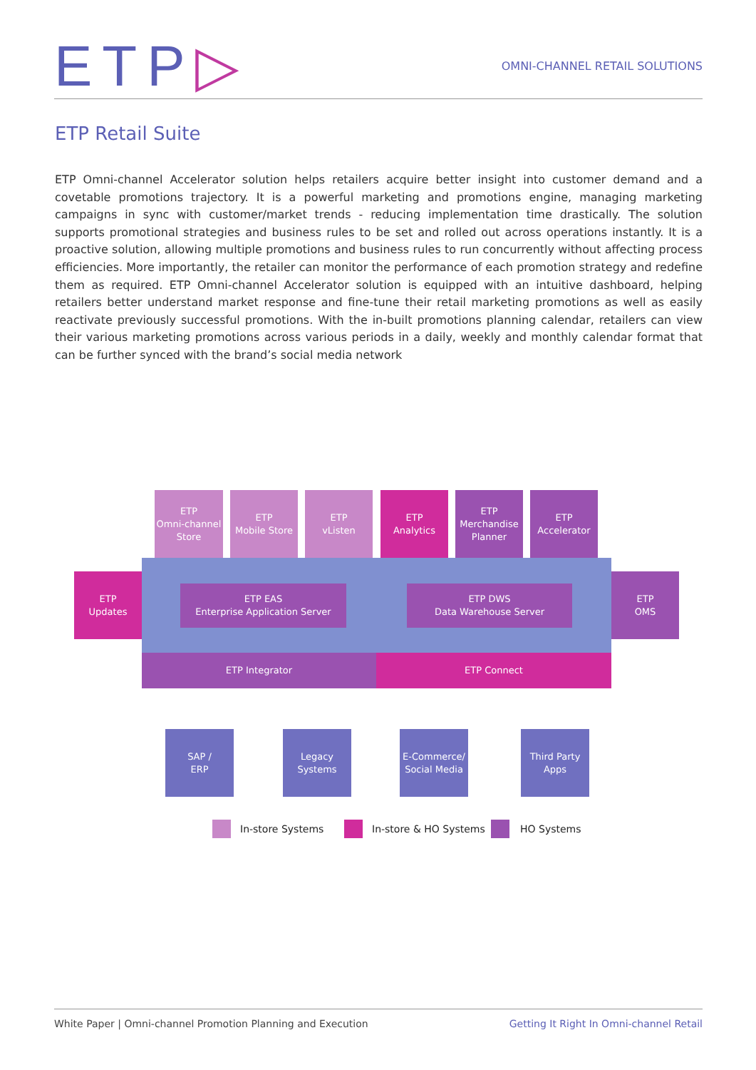ETP▷
OMNI-CHANNEL RETAIL SOLUTIONS
ETP Retail Suite
ETP Omni-channel Accelerator solution helps retailers acquire better insight into customer demand and a covetable promotions trajectory. It is a powerful marketing and promotions engine, managing marketing campaigns in sync with customer/market trends - reducing implementation time drastically. The solution supports promotional strategies and business rules to be set and rolled out across operations instantly. It is a proactive solution, allowing multiple promotions and business rules to run concurrently without affecting process efficiencies. More importantly, the retailer can monitor the performance of each promotion strategy and redefine them as required. ETP Omni-channel Accelerator solution is equipped with an intuitive dashboard, helping retailers better understand market response and fine-tune their retail marketing promotions as well as easily reactivate previously successful promotions. With the in-built promotions planning calendar, retailers can view their various marketing promotions across various periods in a daily, weekly and monthly calendar format that can be further synced with the brand’s social media network
ETP
Omni-channel
Store
ETP
Mobile Store
ETP
vListen
ETP
Analytics
ETP
Merchandise
Planner
ETP
Accelerator
ETP
Updates
ETP
OMS
ETP EAS
Enterprise Application Server
ETP DWS
Data Warehouse Server
ETP Integrator ETP Connect
SAP /
ERP
Legacy
Systems
E-Commerce/
Social Media
Third Party
Apps
In-store Systems In-store & HO Systems HO Systems
White Paper | Omni-channel Promotion Planning and Execution Getting It Right In Omni-channel Retail